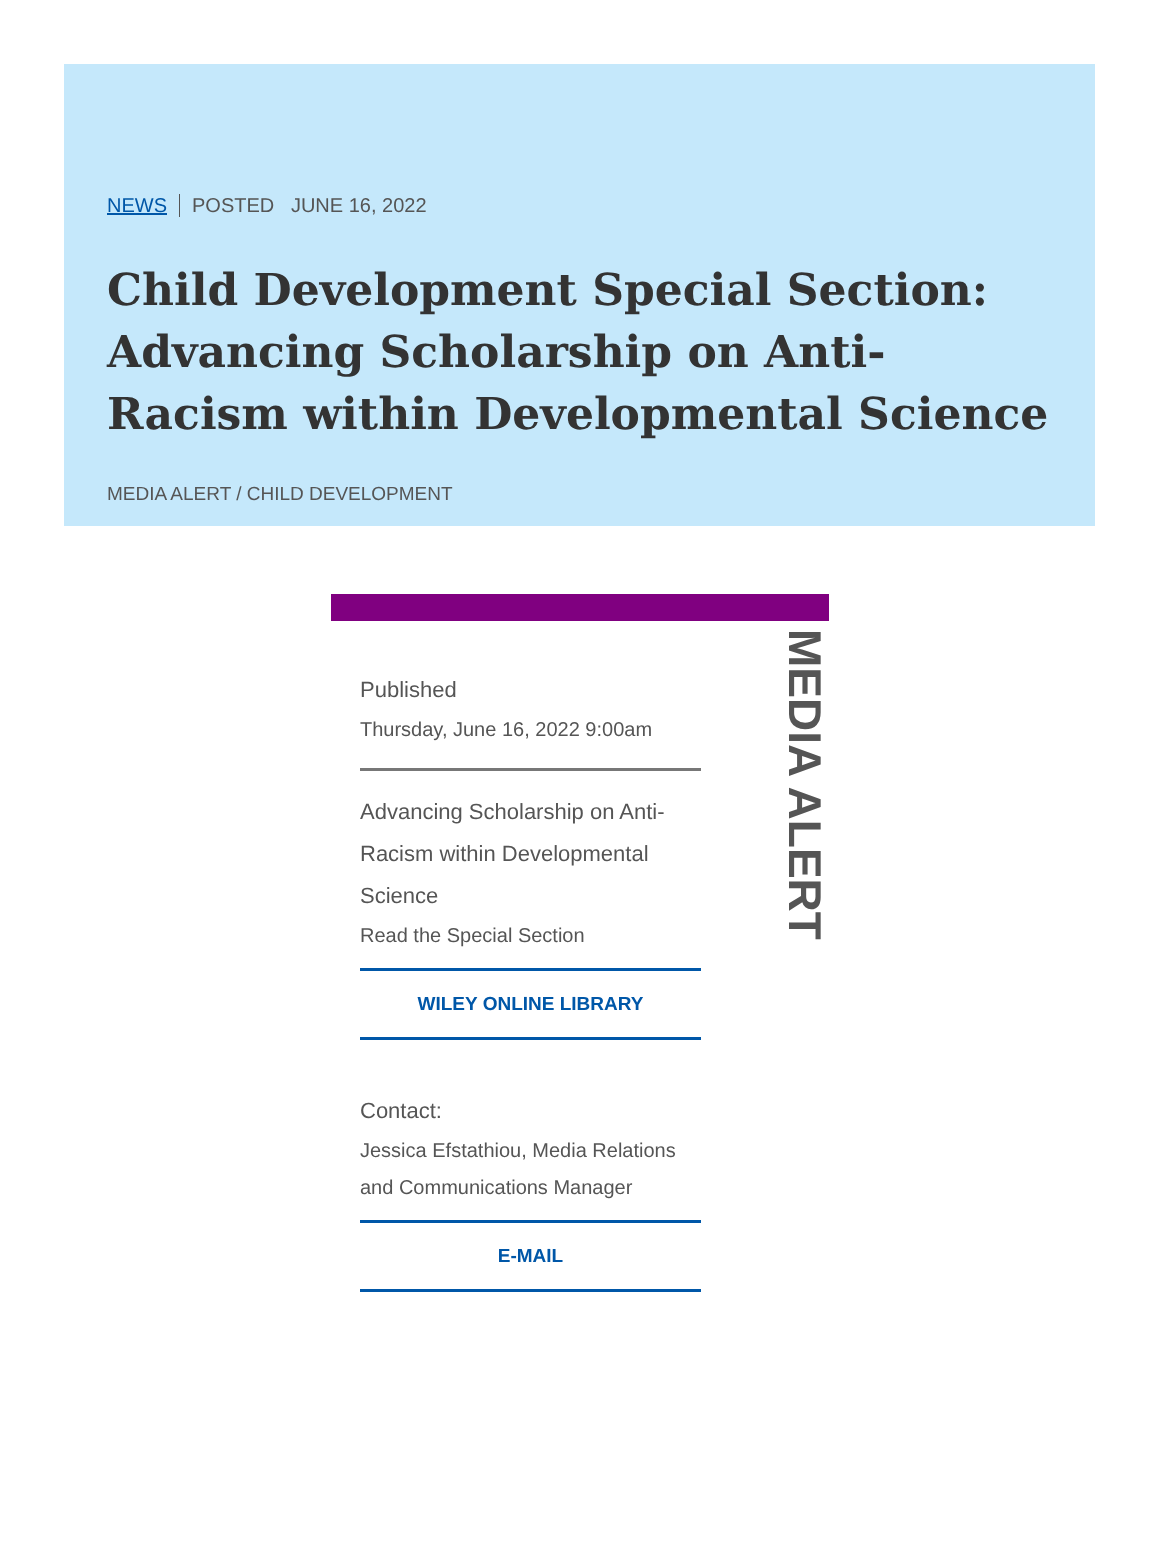NEWS POSTED JUNE 16, 2022
Child Development Special Section: Advancing Scholarship on Anti-Racism within Developmental Science
MEDIA ALERT / CHILD DEVELOPMENT
MEDIA ALERT
Published
Thursday, June 16, 2022 9:00am
Advancing Scholarship on Anti-Racism within Developmental Science
Read the Special Section
WILEY ONLINE LIBRARY
Contact:
Jessica Efstathiou, Media Relations and Communications Manager
E-MAIL